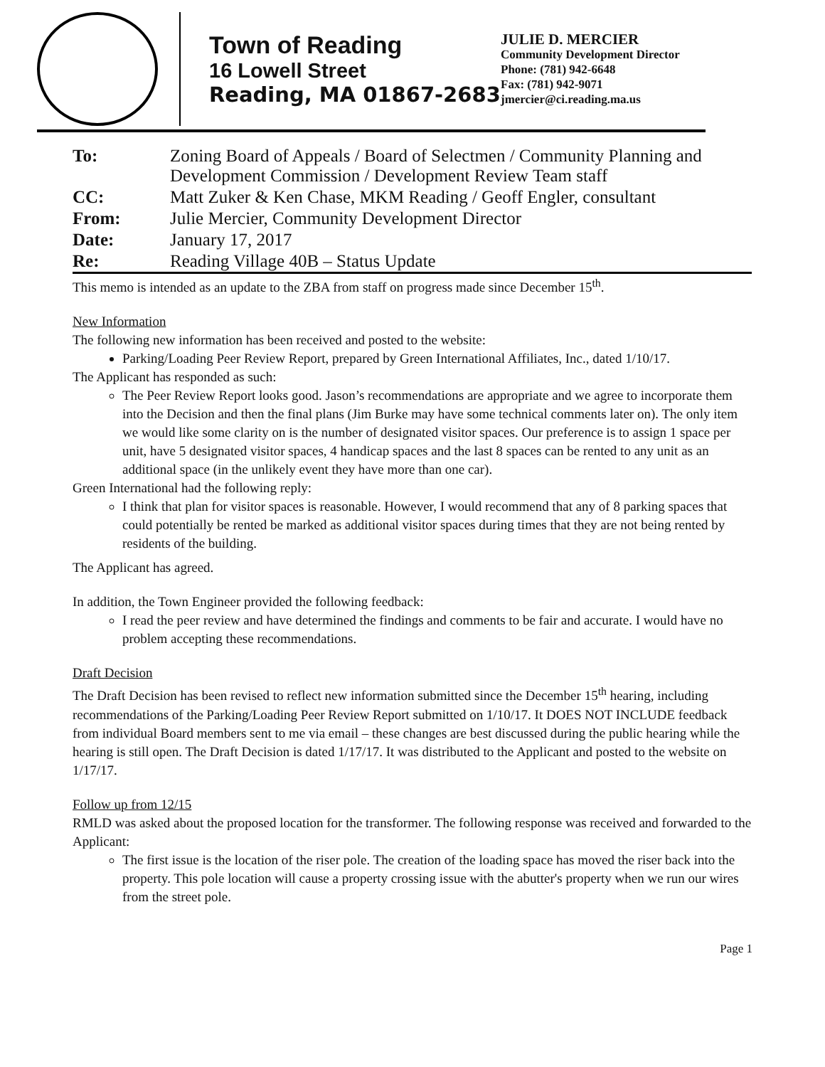Town of Reading
16 Lowell Street
Reading, MA 01867-2683
JULIE D. MERCIER
Community Development Director
Phone: (781) 942-6648
Fax: (781) 942-9071
jmercier@ci.reading.ma.us
| To: | Zoning Board of Appeals / Board of Selectmen / Community Planning and Development Commission / Development Review Team staff |
| CC: | Matt Zuker & Ken Chase, MKM Reading / Geoff Engler, consultant |
| From: | Julie Mercier, Community Development Director |
| Date: | January 17, 2017 |
| Re: | Reading Village 40B – Status Update |
This memo is intended as an update to the ZBA from staff on progress made since December 15<sup>th</sup>.
New Information
The following new information has been received and posted to the website:
Parking/Loading Peer Review Report, prepared by Green International Affiliates, Inc., dated 1/10/17.
The Applicant has responded as such:
The Peer Review Report looks good. Jason’s recommendations are appropriate and we agree to incorporate them into the Decision and then the final plans (Jim Burke may have some technical comments later on). The only item we would like some clarity on is the number of designated visitor spaces. Our preference is to assign 1 space per unit, have 5 designated visitor spaces, 4 handicap spaces and the last 8 spaces can be rented to any unit as an additional space (in the unlikely event they have more than one car).
Green International had the following reply:
I think that plan for visitor spaces is reasonable. However, I would recommend that any of 8 parking spaces that could potentially be rented be marked as additional visitor spaces during times that they are not being rented by residents of the building.
The Applicant has agreed.
In addition, the Town Engineer provided the following feedback:
I read the peer review and have determined the findings and comments to be fair and accurate. I would have no problem accepting these recommendations.
Draft Decision
The Draft Decision has been revised to reflect new information submitted since the December 15<sup>th</sup> hearing, including recommendations of the Parking/Loading Peer Review Report submitted on 1/10/17. It DOES NOT INCLUDE feedback from individual Board members sent to me via email – these changes are best discussed during the public hearing while the hearing is still open. The Draft Decision is dated 1/17/17. It was distributed to the Applicant and posted to the website on 1/17/17.
Follow up from 12/15
RMLD was asked about the proposed location for the transformer. The following response was received and forwarded to the Applicant:
The first issue is the location of the riser pole. The creation of the loading space has moved the riser back into the property. This pole location will cause a property crossing issue with the abutter's property when we run our wires from the street pole.
Page 1